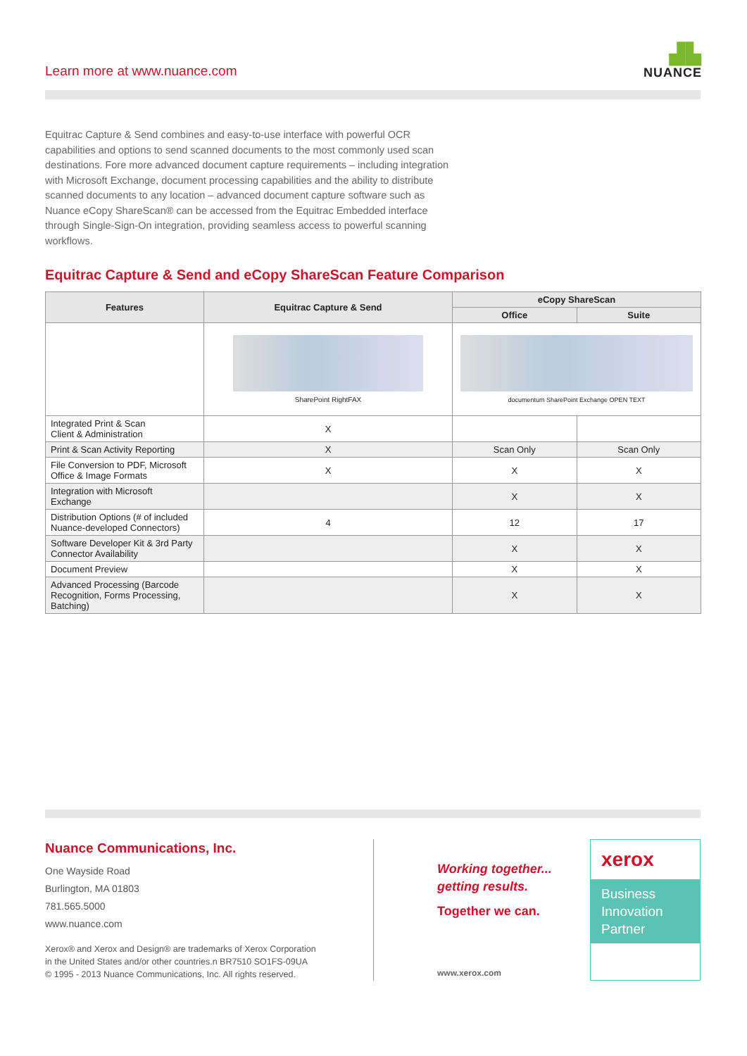Learn more at www.nuance.com
▟▙
NUANCE
Equitrac Capture & Send combines and easy-to-use interface with powerful OCR capabilities and options to send scanned documents to the most commonly used scan destinations. Fore more advanced document capture requirements – including integration with Microsoft Exchange, document processing capabilities and the ability to distribute scanned documents to any location – advanced document capture software such as Nuance eCopy ShareScan® can be accessed from the Equitrac Embedded interface through Single-Sign-On integration, providing seamless access to powerful scanning workflows.
Equitrac Capture & Send and eCopy ShareScan Feature Comparison
| Features | Equitrac Capture & Send | eCopy ShareScan | |
| --- | --- | --- | --- |
| | | Office | Suite |
| | SharePoint RightFAX | documentum SharePoint Exchange OPEN TEXT | |
| Integrated Print & Scan Client & Administration | X | | |
| Print & Scan Activity Reporting | X | Scan Only | Scan Only |
| File Conversion to PDF, Microsoft Office & Image Formats | X | X | X |
| Integration with Microsoft Exchange | | X | X |
| Distribution Options (# of included Nuance-developed Connectors) | 4 | 12 | 17 |
| Software Developer Kit & 3rd Party Connector Availability | | X | X |
| Document Preview | | X | X |
| Advanced Processing (Barcode Recognition, Forms Processing, Batching) | | X | X |
Nuance Communications, Inc.
One Wayside Road
Burlington, MA 01803
781.565.5000
www.nuance.com
Xerox® and Xerox and Design® are trademarks of Xerox Corporation
in the United States and/or other countries.n BR7510 SO1FS-09UA
© 1995 - 2013 Nuance Communications, Inc. All rights reserved.
Working together...
getting results.
Together we can.
www.xerox.com
xerox
Business
Innovation
Partner